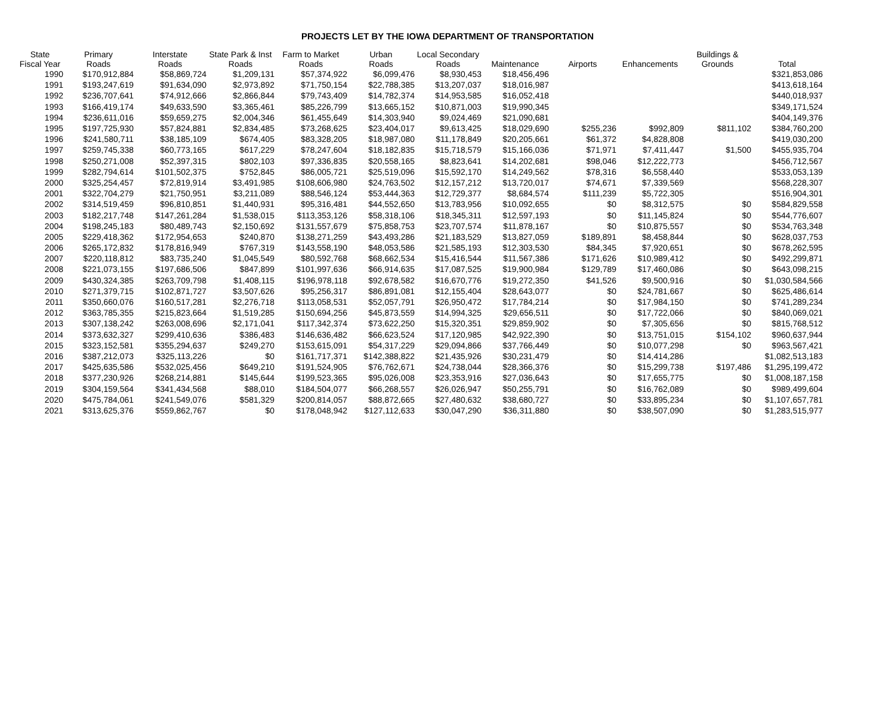PROJECTS LET BY THE IOWA DEPARTMENT OF TRANSPORTATION
| State Fiscal Year | Primary Roads | Interstate Roads | State Park & Inst Roads | Farm to Market Roads | Urban Roads | Local Secondary Roads | Maintenance | Airports | Enhancements | Buildings & Grounds | Total |
| --- | --- | --- | --- | --- | --- | --- | --- | --- | --- | --- | --- |
| 1990 | $170,912,884 | $58,869,724 | $1,209,131 | $57,374,922 | $6,099,476 | $8,930,453 | $18,456,496 | | | | $321,853,086 |
| 1991 | $193,247,619 | $91,634,090 | $2,973,892 | $71,750,154 | $22,788,385 | $13,207,037 | $18,016,987 | | | | $413,618,164 |
| 1992 | $236,707,641 | $74,912,666 | $2,866,844 | $79,743,409 | $14,782,374 | $14,953,585 | $16,052,418 | | | | $440,018,937 |
| 1993 | $166,419,174 | $49,633,590 | $3,365,461 | $85,226,799 | $13,665,152 | $10,871,003 | $19,990,345 | | | | $349,171,524 |
| 1994 | $236,611,016 | $59,659,275 | $2,004,346 | $61,455,649 | $14,303,940 | $9,024,469 | $21,090,681 | | | | $404,149,376 |
| 1995 | $197,725,930 | $57,824,881 | $2,834,485 | $73,268,625 | $23,404,017 | $9,613,425 | $18,029,690 | $255,236 | $992,809 | $811,102 | $384,760,200 |
| 1996 | $241,580,711 | $38,185,109 | $674,405 | $83,328,205 | $18,987,080 | $11,178,849 | $20,205,661 | $61,372 | $4,828,808 | | $419,030,200 |
| 1997 | $259,745,338 | $60,773,165 | $617,229 | $78,247,604 | $18,182,835 | $15,718,579 | $15,166,036 | $71,971 | $7,411,447 | $1,500 | $455,935,704 |
| 1998 | $250,271,008 | $52,397,315 | $802,103 | $97,336,835 | $20,558,165 | $8,823,641 | $14,202,681 | $98,046 | $12,222,773 | | $456,712,567 |
| 1999 | $282,794,614 | $101,502,375 | $752,845 | $86,005,721 | $25,519,096 | $15,592,170 | $14,249,562 | $78,316 | $6,558,440 | | $533,053,139 |
| 2000 | $325,254,457 | $72,819,914 | $3,491,985 | $108,606,980 | $24,763,502 | $12,157,212 | $13,720,017 | $74,671 | $7,339,569 | | $568,228,307 |
| 2001 | $322,704,279 | $21,750,951 | $3,211,089 | $88,546,124 | $53,444,363 | $12,729,377 | $8,684,574 | $111,239 | $5,722,305 | | $516,904,301 |
| 2002 | $314,519,459 | $96,810,851 | $1,440,931 | $95,316,481 | $44,552,650 | $13,783,956 | $10,092,655 | $0 | $8,312,575 | $0 | $584,829,558 |
| 2003 | $182,217,748 | $147,261,284 | $1,538,015 | $113,353,126 | $58,318,106 | $18,345,311 | $12,597,193 | $0 | $11,145,824 | $0 | $544,776,607 |
| 2004 | $198,245,183 | $80,489,743 | $2,150,692 | $131,557,679 | $75,858,753 | $23,707,574 | $11,878,167 | $0 | $10,875,557 | $0 | $534,763,348 |
| 2005 | $229,418,362 | $172,954,653 | $240,870 | $138,271,259 | $43,493,286 | $21,183,529 | $13,827,059 | $189,891 | $8,458,844 | $0 | $628,037,753 |
| 2006 | $265,172,832 | $178,816,949 | $767,319 | $143,558,190 | $48,053,586 | $21,585,193 | $12,303,530 | $84,345 | $7,920,651 | $0 | $678,262,595 |
| 2007 | $220,118,812 | $83,735,240 | $1,045,549 | $80,592,768 | $68,662,534 | $15,416,544 | $11,567,386 | $171,626 | $10,989,412 | $0 | $492,299,871 |
| 2008 | $221,073,155 | $197,686,506 | $847,899 | $101,997,636 | $66,914,635 | $17,087,525 | $19,900,984 | $129,789 | $17,460,086 | $0 | $643,098,215 |
| 2009 | $430,324,385 | $263,709,798 | $1,408,115 | $196,978,118 | $92,678,582 | $16,670,776 | $19,272,350 | $41,526 | $9,500,916 | $0 | $1,030,584,566 |
| 2010 | $271,379,715 | $102,871,727 | $3,507,626 | $95,256,317 | $86,891,081 | $12,155,404 | $28,643,077 | $0 | $24,781,667 | $0 | $625,486,614 |
| 2011 | $350,660,076 | $160,517,281 | $2,276,718 | $113,058,531 | $52,057,791 | $26,950,472 | $17,784,214 | $0 | $17,984,150 | $0 | $741,289,234 |
| 2012 | $363,785,355 | $215,823,664 | $1,519,285 | $150,694,256 | $45,873,559 | $14,994,325 | $29,656,511 | $0 | $17,722,066 | $0 | $840,069,021 |
| 2013 | $307,138,242 | $263,008,696 | $2,171,041 | $117,342,374 | $73,622,250 | $15,320,351 | $29,859,902 | $0 | $7,305,656 | $0 | $815,768,512 |
| 2014 | $373,632,327 | $299,410,636 | $386,483 | $146,636,482 | $66,623,524 | $17,120,985 | $42,922,390 | $0 | $13,751,015 | $154,102 | $960,637,944 |
| 2015 | $323,152,581 | $355,294,637 | $249,270 | $153,615,091 | $54,317,229 | $29,094,866 | $37,766,449 | $0 | $10,077,298 | $0 | $963,567,421 |
| 2016 | $387,212,073 | $325,113,226 | $0 | $161,717,371 | $142,388,822 | $21,435,926 | $30,231,479 | $0 | $14,414,286 | | $1,082,513,183 |
| 2017 | $425,635,586 | $532,025,456 | $649,210 | $191,524,905 | $76,762,671 | $24,738,044 | $28,366,376 | $0 | $15,299,738 | $197,486 | $1,295,199,472 |
| 2018 | $377,230,926 | $268,214,881 | $145,644 | $199,523,365 | $95,026,008 | $23,353,916 | $27,036,643 | $0 | $17,655,775 | $0 | $1,008,187,158 |
| 2019 | $304,159,564 | $341,434,568 | $88,010 | $184,504,077 | $66,268,557 | $26,026,947 | $50,255,791 | $0 | $16,762,089 | $0 | $989,499,604 |
| 2020 | $475,784,061 | $241,549,076 | $581,329 | $200,814,057 | $88,872,665 | $27,480,632 | $38,680,727 | $0 | $33,895,234 | $0 | $1,107,657,781 |
| 2021 | $313,625,376 | $559,862,767 | $0 | $178,048,942 | $127,112,633 | $30,047,290 | $36,311,880 | $0 | $38,507,090 | $0 | $1,283,515,977 |